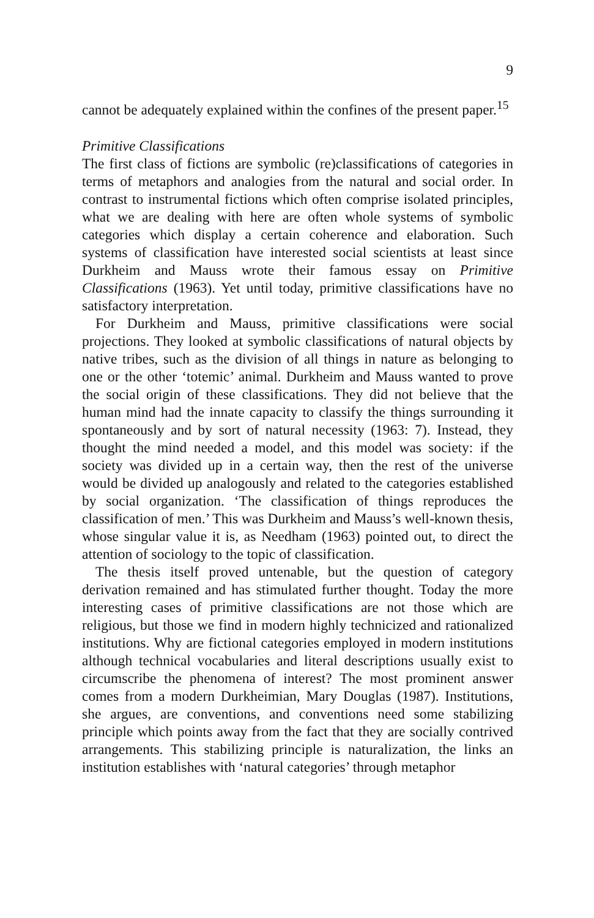9
cannot be adequately explained within the confines of the present paper.<sup>15</sup>
Primitive Classifications
The first class of fictions are symbolic (re)classifications of categories in terms of metaphors and analogies from the natural and social order. In contrast to instrumental fictions which often comprise isolated principles, what we are dealing with here are often whole systems of symbolic categories which display a certain coherence and elaboration. Such systems of classification have interested social scientists at least since Durkheim and Mauss wrote their famous essay on Primitive Classifications (1963). Yet until today, primitive classifications have no satisfactory interpretation.
For Durkheim and Mauss, primitive classifications were social projections. They looked at symbolic classifications of natural objects by native tribes, such as the division of all things in nature as belonging to one or the other ‘totemic’ animal. Durkheim and Mauss wanted to prove the social origin of these classifications. They did not believe that the human mind had the innate capacity to classify the things surrounding it spontaneously and by sort of natural necessity (1963: 7). Instead, they thought the mind needed a model, and this model was society: if the society was divided up in a certain way, then the rest of the universe would be divided up analogously and related to the categories established by social organization. ‘The classification of things reproduces the classification of men.’ This was Durkheim and Mauss’s well-known thesis, whose singular value it is, as Needham (1963) pointed out, to direct the attention of sociology to the topic of classification.
The thesis itself proved untenable, but the question of category derivation remained and has stimulated further thought. Today the more interesting cases of primitive classifications are not those which are religious, but those we find in modern highly technicized and rationalized institutions. Why are fictional categories employed in modern institutions although technical vocabularies and literal descriptions usually exist to circumscribe the phenomena of interest? The most prominent answer comes from a modern Durkheimian, Mary Douglas (1987). Institutions, she argues, are conventions, and conventions need some stabilizing principle which points away from the fact that they are socially contrived arrangements. This stabilizing principle is naturalization, the links an institution establishes with ‘natural categories’ through metaphor